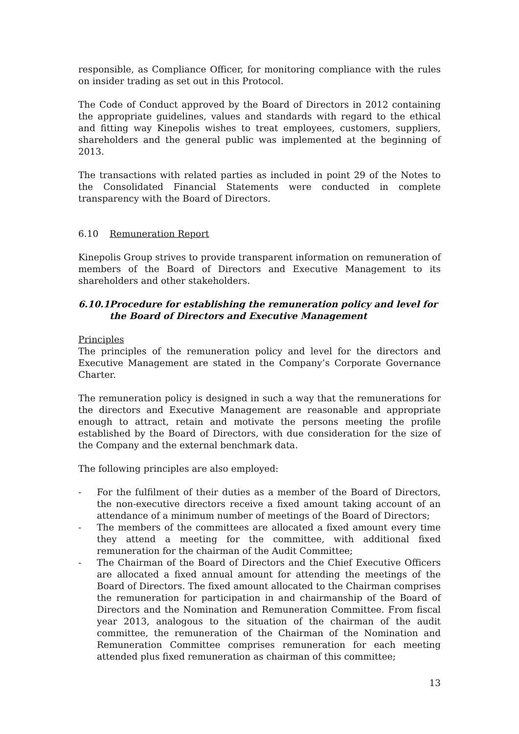responsible, as Compliance Officer, for monitoring compliance with the rules on insider trading as set out in this Protocol.
The Code of Conduct approved by the Board of Directors in 2012 containing the appropriate guidelines, values and standards with regard to the ethical and fitting way Kinepolis wishes to treat employees, customers, suppliers, shareholders and the general public was implemented at the beginning of 2013.
The transactions with related parties as included in point 29 of the Notes to the Consolidated Financial Statements were conducted in complete transparency with the Board of Directors.
6.10 Remuneration Report
Kinepolis Group strives to provide transparent information on remuneration of members of the Board of Directors and Executive Management to its shareholders and other stakeholders.
6.10.1 Procedure for establishing the remuneration policy and level for the Board of Directors and Executive Management
Principles
The principles of the remuneration policy and level for the directors and Executive Management are stated in the Company’s Corporate Governance Charter.
The remuneration policy is designed in such a way that the remunerations for the directors and Executive Management are reasonable and appropriate enough to attract, retain and motivate the persons meeting the profile established by the Board of Directors, with due consideration for the size of the Company and the external benchmark data.
The following principles are also employed:
- For the fulfilment of their duties as a member of the Board of Directors, the non-executive directors receive a fixed amount taking account of an attendance of a minimum number of meetings of the Board of Directors;
- The members of the committees are allocated a fixed amount every time they attend a meeting for the committee, with additional fixed remuneration for the chairman of the Audit Committee;
- The Chairman of the Board of Directors and the Chief Executive Officers are allocated a fixed annual amount for attending the meetings of the Board of Directors. The fixed amount allocated to the Chairman comprises the remuneration for participation in and chairmanship of the Board of Directors and the Nomination and Remuneration Committee. From fiscal year 2013, analogous to the situation of the chairman of the audit committee, the remuneration of the Chairman of the Nomination and Remuneration Committee comprises remuneration for each meeting attended plus fixed remuneration as chairman of this committee;
13